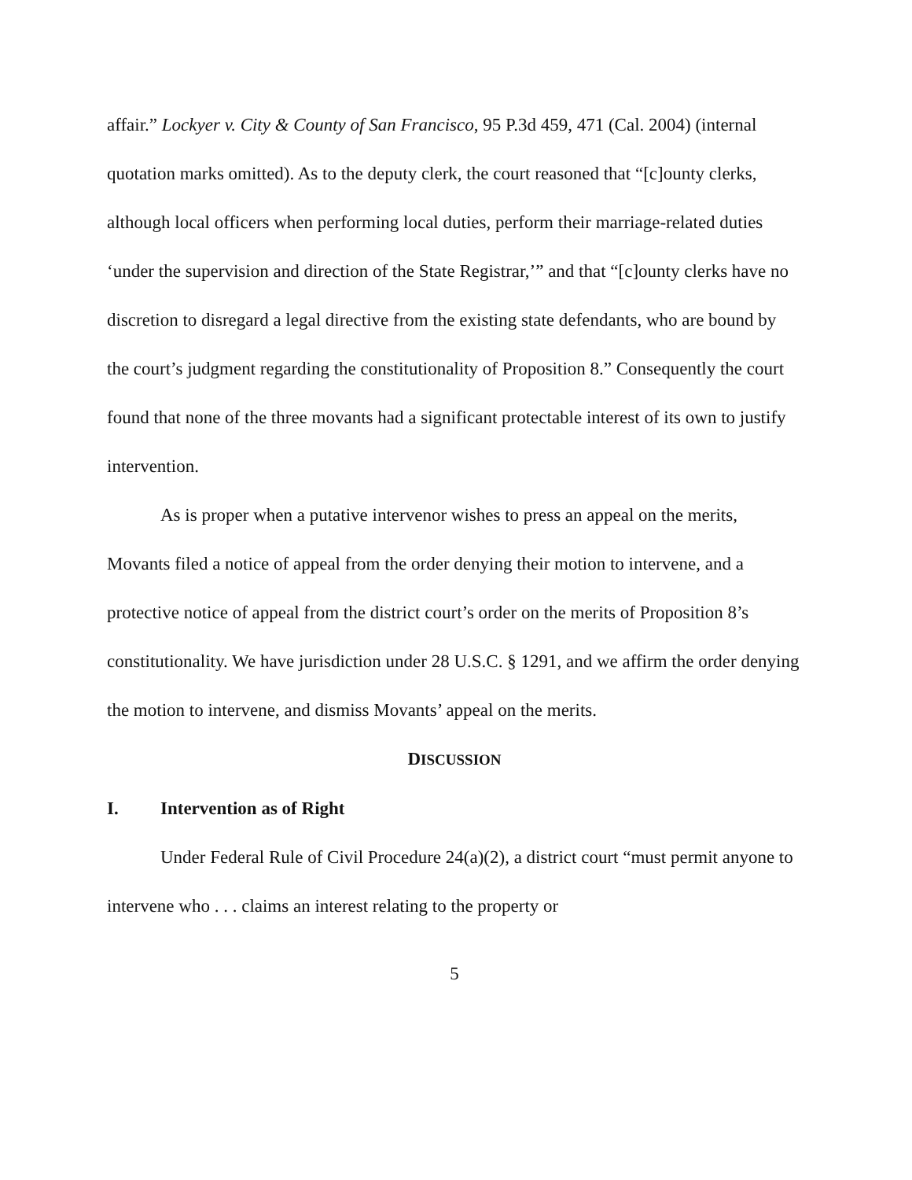affair.” Lockyer v. City & County of San Francisco, 95 P.3d 459, 471 (Cal. 2004) (internal quotation marks omitted). As to the deputy clerk, the court reasoned that “[c]ounty clerks, although local officers when performing local duties, perform their marriage-related duties ‘under the supervision and direction of the State Registrar,’” and that “[c]ounty clerks have no discretion to disregard a legal directive from the existing state defendants, who are bound by the court’s judgment regarding the constitutionality of Proposition 8.” Consequently the court found that none of the three movants had a significant protectable interest of its own to justify intervention.
As is proper when a putative intervenor wishes to press an appeal on the merits, Movants filed a notice of appeal from the order denying their motion to intervene, and a protective notice of appeal from the district court’s order on the merits of Proposition 8’s constitutionality. We have jurisdiction under 28 U.S.C. § 1291, and we affirm the order denying the motion to intervene, and dismiss Movants’ appeal on the merits.
DISCUSSION
I. Intervention as of Right
Under Federal Rule of Civil Procedure 24(a)(2), a district court “must permit anyone to intervene who . . . claims an interest relating to the property or
5